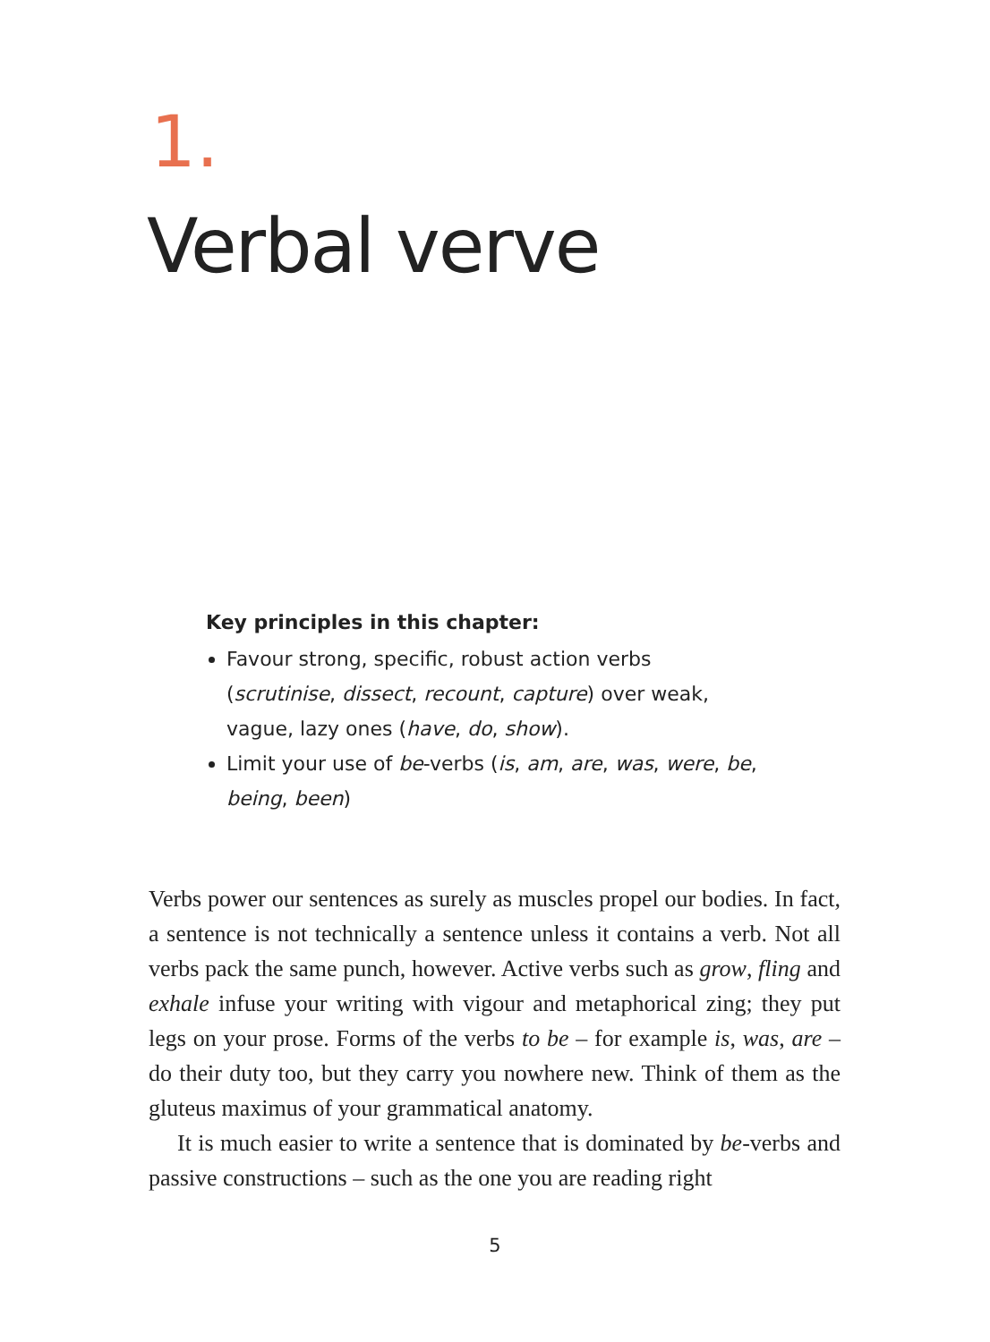1.
Verbal verve
Key principles in this chapter:
Favour strong, specific, robust action verbs (scrutinise, dissect, recount, capture) over weak, vague, lazy ones (have, do, show).
Limit your use of be-verbs (is, am, are, was, were, be, being, been)
Verbs power our sentences as surely as muscles propel our bodies. In fact, a sentence is not technically a sentence unless it contains a verb. Not all verbs pack the same punch, however. Active verbs such as grow, fling and exhale infuse your writing with vigour and metaphorical zing; they put legs on your prose. Forms of the verbs to be – for example is, was, are – do their duty too, but they carry you nowhere new. Think of them as the gluteus maximus of your grammatical anatomy.
It is much easier to write a sentence that is dominated by be-verbs and passive constructions – such as the one you are reading right
5